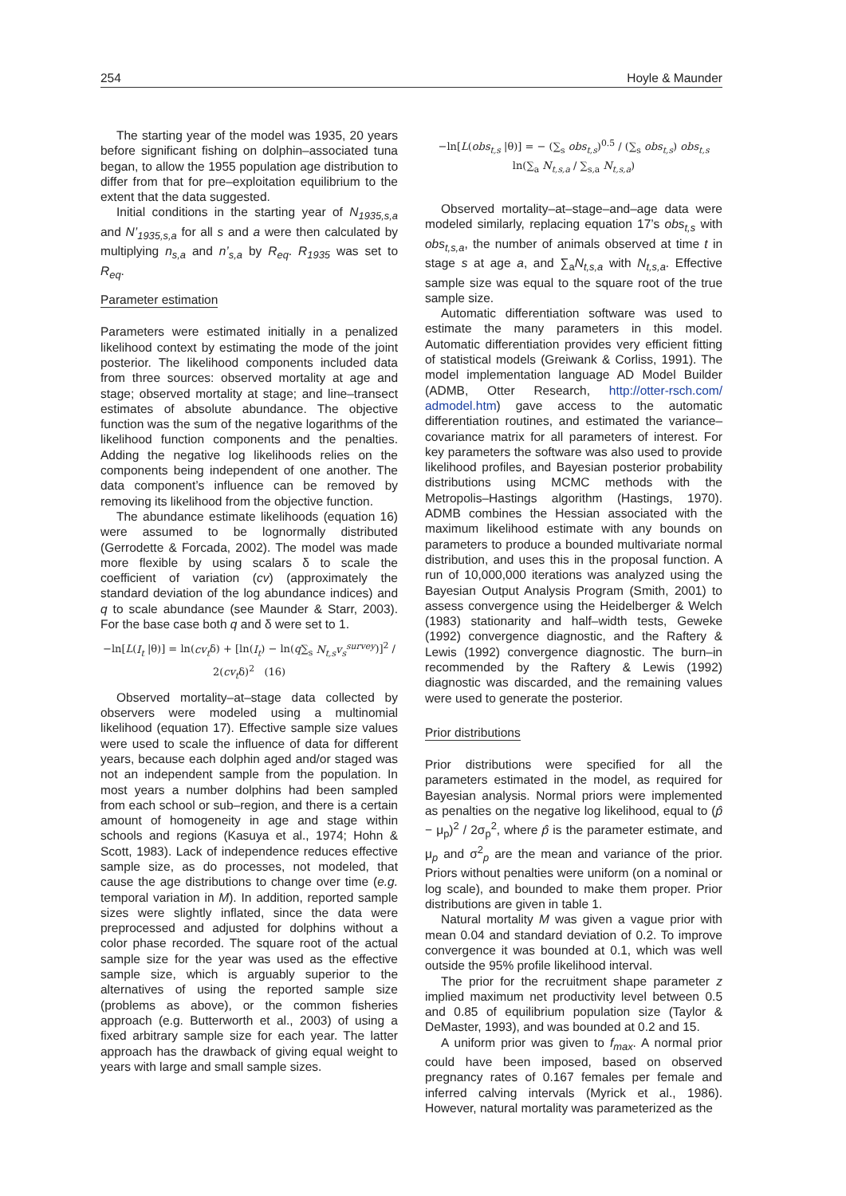254 Hoyle & Maunder
The starting year of the model was 1935, 20 years before significant fishing on dolphin–associated tuna began, to allow the 1955 population age distribution to differ from that for pre–exploitation equilibrium to the extent that the data suggested.
Initial conditions in the starting year of N<sub>1935,s,a</sub> and N’<sub>1935,s,a</sub> for all s and a were then calculated by multiplying n<sub>s,a</sub> and n’<sub>s,a</sub> by R<sub>eq</sub>. R<sub>1935</sub> was set to R<sub>eq</sub>.
Parameter estimation
Parameters were estimated initially in a penalized likelihood context by estimating the mode of the joint posterior. The likelihood components included data from three sources: observed mortality at age and stage; observed mortality at stage; and line–transect estimates of absolute abundance. The objective function was the sum of the negative logarithms of the likelihood function components and the penalties. Adding the negative log likelihoods relies on the components being independent of one another. The data component’s influence can be removed by removing its likelihood from the objective function.
The abundance estimate likelihoods (equation 16) were assumed to be lognormally distributed (Gerrodette & Forcada, 2002). The model was made more flexible by using scalars δ to scale the coefficient of variation (cv) (approximately the standard deviation of the log abundance indices) and q to scale abundance (see Maunder & Starr, 2003). For the base case both q and δ were set to 1.
−ln[L(I<sub>t</sub> |θ)] = ln(cv<sub>t</sub>δ) + [ln(I<sub>t</sub>) − ln(q∑<sub>s</sub> N<sub>t,s</sub>v<sub>s</sub><sup>survey</sup>)]<sup>2</sup> / 2(cv<sub>t</sub>δ)<sup>2</sup> (16)
Observed mortality–at–stage data collected by observers were modeled using a multinomial likelihood (equation 17). Effective sample size values were used to scale the influence of data for different years, because each dolphin aged and/or staged was not an independent sample from the population. In most years a number dolphins had been sampled from each school or sub–region, and there is a certain amount of homogeneity in age and stage within schools and regions (Kasuya et al., 1974; Hohn & Scott, 1983). Lack of independence reduces effective sample size, as do processes, not modeled, that cause the age distributions to change over time (e.g. temporal variation in M). In addition, reported sample sizes were slightly inflated, since the data were preprocessed and adjusted for dolphins without a color phase recorded. The square root of the actual sample size for the year was used as the effective sample size, which is arguably superior to the alternatives of using the reported sample size (problems as above), or the common fisheries approach (e.g. Butterworth et al., 2003) of using a fixed arbitrary sample size for each year. The latter approach has the drawback of giving equal weight to years with large and small sample sizes.
−ln[L(obs<sub>t,s</sub> |θ)] = − (∑<sub>s</sub> obs<sub>t,s</sub>)<sup>0.5</sup> / (∑<sub>s</sub> obs<sub>t,s</sub>) obs<sub>t,s</sub> ln(∑<sub>a</sub> N<sub>t,s,a</sub> / ∑<sub>s,a</sub> N<sub>t,s,a</sub>)
Observed mortality–at–stage–and–age data were modeled similarly, replacing equation 17’s obs<sub>t,s</sub> with obs<sub>t,s,a</sub>, the number of animals observed at time t in stage s at age a, and ∑<sub>a</sub>N<sub>t,s,a</sub> with N<sub>t,s,a</sub>. Effective sample size was equal to the square root of the true sample size.
Automatic differentiation software was used to estimate the many parameters in this model. Automatic differentiation provides very efficient fitting of statistical models (Greiwank & Corliss, 1991). The model implementation language AD Model Builder (ADMB, Otter Research, http://otter-rsch.com/ admodel.htm) gave access to the automatic differentiation routines, and estimated the variance–covariance matrix for all parameters of interest. For key parameters the software was also used to provide likelihood profiles, and Bayesian posterior probability distributions using MCMC methods with the Metropolis–Hastings algorithm (Hastings, 1970). ADMB combines the Hessian associated with the maximum likelihood estimate with any bounds on parameters to produce a bounded multivariate normal distribution, and uses this in the proposal function. A run of 10,000,000 iterations was analyzed using the Bayesian Output Analysis Program (Smith, 2001) to assess convergence using the Heidelberger & Welch (1983) stationarity and half–width tests, Geweke (1992) convergence diagnostic, and the Raftery & Lewis (1992) convergence diagnostic. The burn–in recommended by the Raftery & Lewis (1992) diagnostic was discarded, and the remaining values were used to generate the posterior.
Prior distributions
Prior distributions were specified for all the parameters estimated in the model, as required for Bayesian analysis. Normal priors were implemented as penalties on the negative log likelihood, equal to (p̂ − μ<sub>p</sub>)<sup>2</sup> / 2σ<sub>p</sub><sup>2</sup>, where p̂ is the parameter estimate, and μ<sub>p</sub> and σ<sup>2</sup><sub>p</sub> are the mean and variance of the prior. Priors without penalties were uniform (on a nominal or log scale), and bounded to make them proper. Prior distributions are given in table 1.
Natural mortality M was given a vague prior with mean 0.04 and standard deviation of 0.2. To improve convergence it was bounded at 0.1, which was well outside the 95% profile likelihood interval.
The prior for the recruitment shape parameter z implied maximum net productivity level between 0.5 and 0.85 of equilibrium population size (Taylor & DeMaster, 1993), and was bounded at 0.2 and 15.
A uniform prior was given to f<sub>max</sub>. A normal prior could have been imposed, based on observed pregnancy rates of 0.167 females per female and inferred calving intervals (Myrick et al., 1986). However, natural mortality was parameterized as the